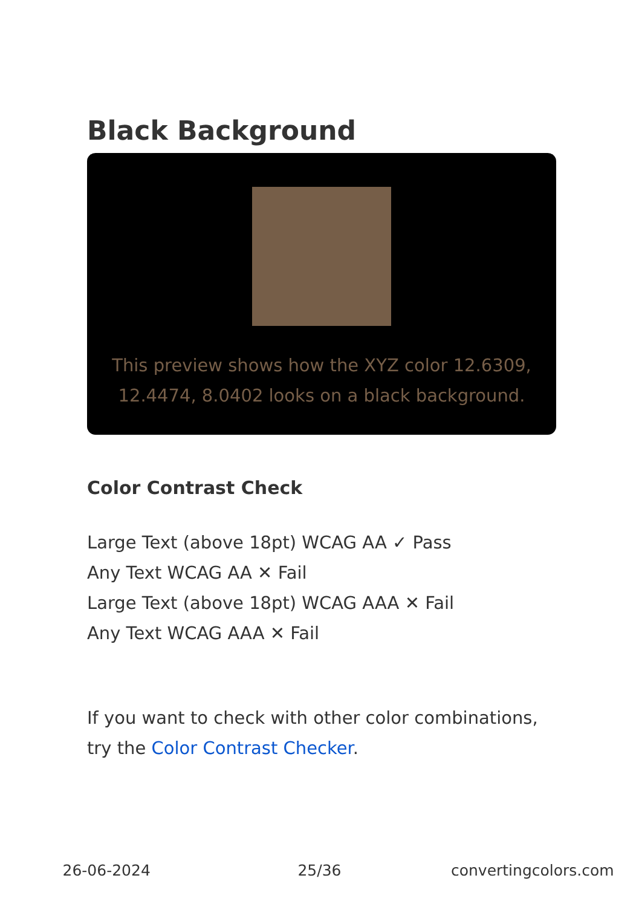Black Background
This preview shows how the XYZ color 12.6309, 12.4474, 8.0402 looks on a black background.
Color Contrast Check
Large Text (above 18pt) WCAG AA ✓ Pass
Any Text WCAG AA ✕ Fail
Large Text (above 18pt) WCAG AAA ✕ Fail
Any Text WCAG AAA ✕ Fail
If you want to check with other color combinations, try the Color Contrast Checker.
26-06-2024 25/36 convertingcolors.com